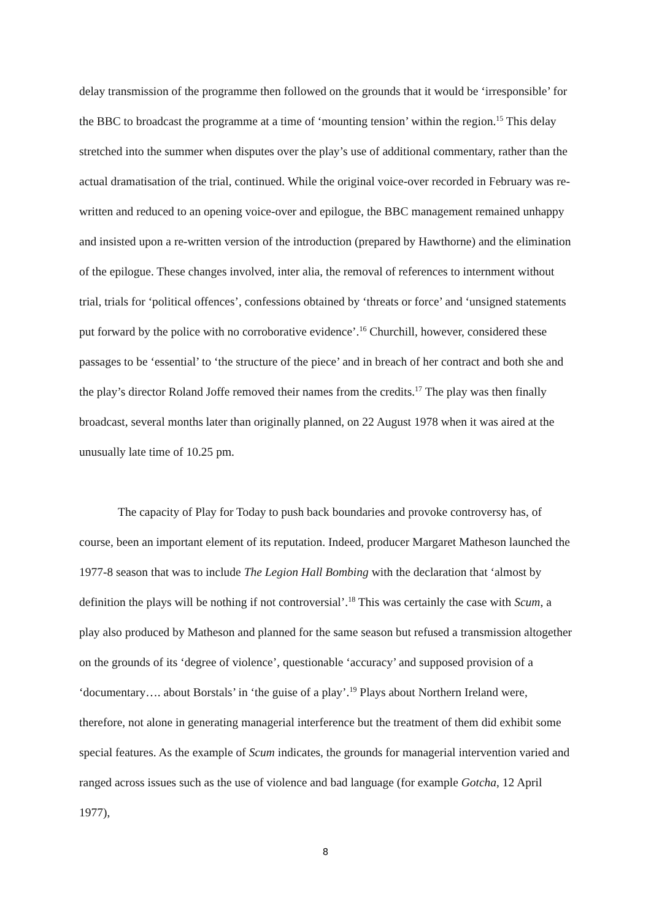delay transmission of the programme then followed on the grounds that it would be ‘irresponsible’ for the BBC to broadcast the programme at a time of ‘mounting tension’ within the region.<sup>15</sup> This delay stretched into the summer when disputes over the play’s use of additional commentary, rather than the actual dramatisation of the trial, continued. While the original voice-over recorded in February was re-written and reduced to an opening voice-over and epilogue, the BBC management remained unhappy and insisted upon a re-written version of the introduction (prepared by Hawthorne) and the elimination of the epilogue. These changes involved, inter alia, the removal of references to internment without trial, trials for ‘political offences’, confessions obtained by ‘threats or force’ and ‘unsigned statements put forward by the police with no corroborative evidence’.<sup>16</sup> Churchill, however, considered these passages to be ‘essential’ to ‘the structure of the piece’ and in breach of her contract and both she and the play’s director Roland Joffe removed their names from the credits.<sup>17</sup> The play was then finally broadcast, several months later than originally planned, on 22 August 1978 when it was aired at the unusually late time of 10.25 pm.
The capacity of Play for Today to push back boundaries and provoke controversy has, of course, been an important element of its reputation. Indeed, producer Margaret Matheson launched the 1977-8 season that was to include The Legion Hall Bombing with the declaration that ‘almost by definition the plays will be nothing if not controversial’.<sup>18</sup> This was certainly the case with Scum, a play also produced by Matheson and planned for the same season but refused a transmission altogether on the grounds of its ‘degree of violence’, questionable ‘accuracy’ and supposed provision of a ‘documentary…. about Borstals’ in ‘the guise of a play’.<sup>19</sup> Plays about Northern Ireland were, therefore, not alone in generating managerial interference but the treatment of them did exhibit some special features. As the example of Scum indicates, the grounds for managerial intervention varied and ranged across issues such as the use of violence and bad language (for example Gotcha, 12 April 1977),
8